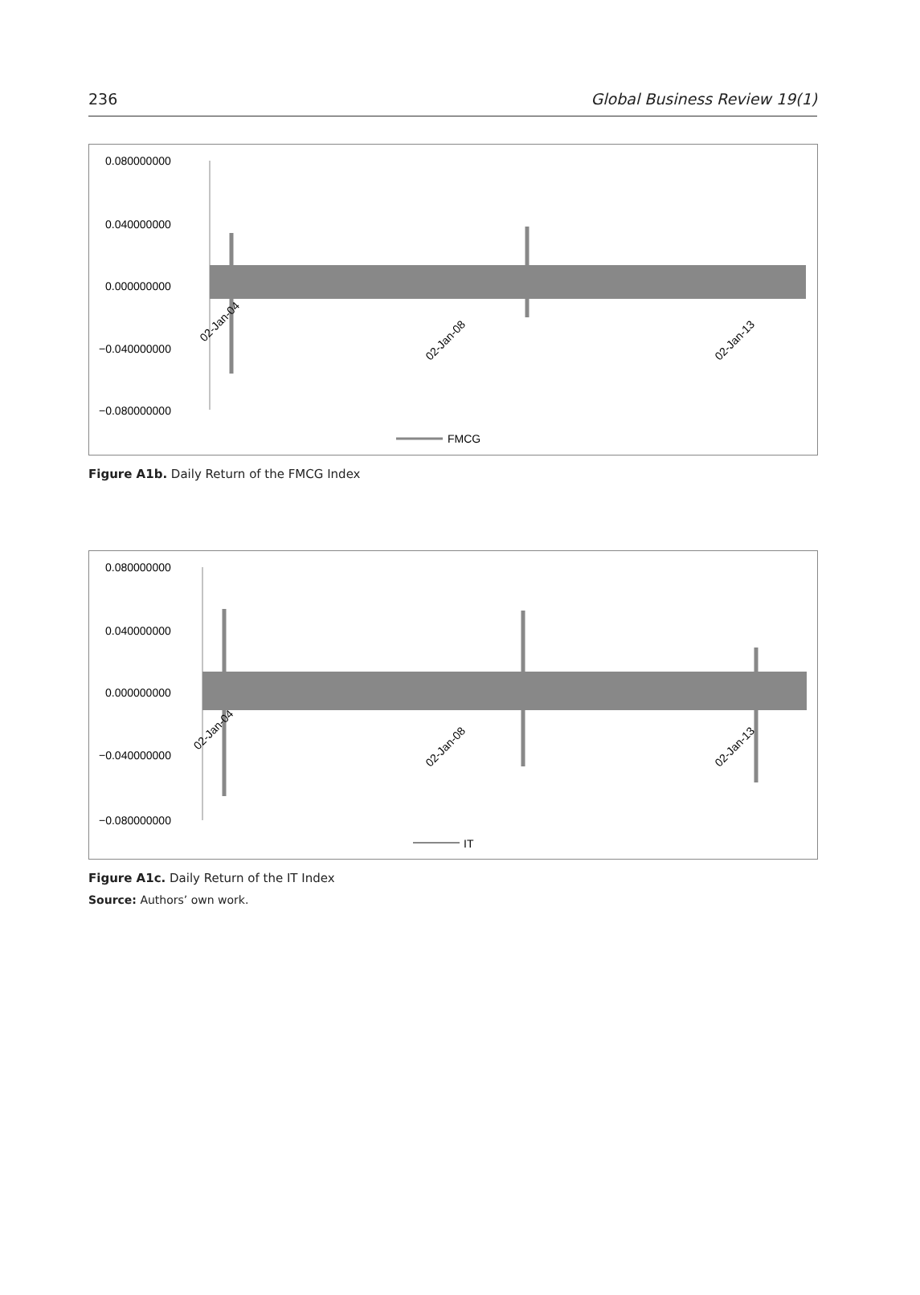236 Global Business Review 19(1)
0.080000000
0.040000000
0.000000000
−0.040000000
−0.080000000
02-Jan-04
02-Jan-08
02-Jan-13
FMCG
Figure A1b. Daily Return of the FMCG Index
0.080000000
0.040000000
0.000000000
−0.040000000
−0.080000000
02-Jan-04
02-Jan-08
02-Jan-13
IT
Figure A1c. Daily Return of the IT Index
Source: Authors’ own work.